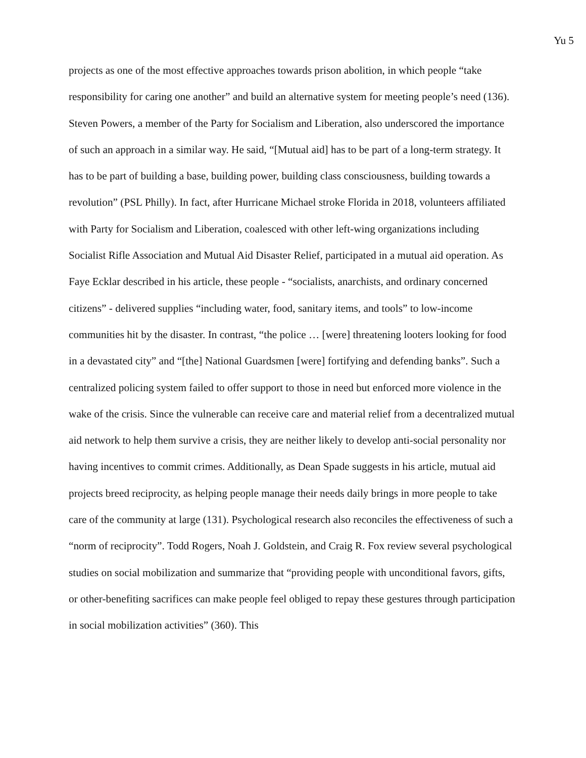Yu 5
projects as one of the most effective approaches towards prison abolition, in which people “take responsibility for caring one another” and build an alternative system for meeting people’s need (136). Steven Powers, a member of the Party for Socialism and Liberation, also underscored the importance of such an approach in a similar way. He said, “[Mutual aid] has to be part of a long-term strategy. It has to be part of building a base, building power, building class consciousness, building towards a revolution” (PSL Philly). In fact, after Hurricane Michael stroke Florida in 2018, volunteers affiliated with Party for Socialism and Liberation, coalesced with other left-wing organizations including Socialist Rifle Association and Mutual Aid Disaster Relief, participated in a mutual aid operation. As Faye Ecklar described in his article, these people - “socialists, anarchists, and ordinary concerned citizens” - delivered supplies “including water, food, sanitary items, and tools” to low-income communities hit by the disaster. In contrast, “the police … [were] threatening looters looking for food in a devastated city” and “[the] National Guardsmen [were] fortifying and defending banks”. Such a centralized policing system failed to offer support to those in need but enforced more violence in the wake of the crisis. Since the vulnerable can receive care and material relief from a decentralized mutual aid network to help them survive a crisis, they are neither likely to develop anti-social personality nor having incentives to commit crimes. Additionally, as Dean Spade suggests in his article, mutual aid projects breed reciprocity, as helping people manage their needs daily brings in more people to take care of the community at large (131). Psychological research also reconciles the effectiveness of such a “norm of reciprocity”. Todd Rogers, Noah J. Goldstein, and Craig R. Fox review several psychological studies on social mobilization and summarize that “providing people with unconditional favors, gifts, or other-benefiting sacrifices can make people feel obliged to repay these gestures through participation in social mobilization activities” (360). This